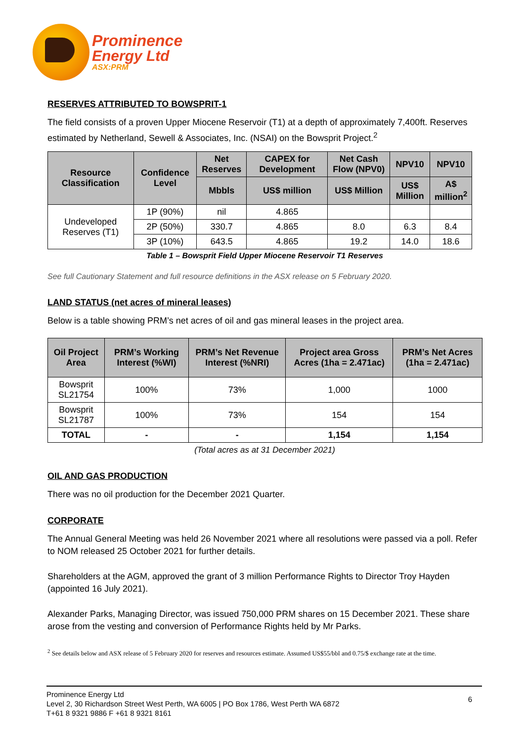Prominence
Energy Ltd
ASX:PRM
RESERVES ATTRIBUTED TO BOWSPRIT-1
The field consists of a proven Upper Miocene Reservoir (T1) at a depth of approximately 7,400ft. Reserves estimated by Netherland, Sewell & Associates, Inc. (NSAI) on the Bowsprit Project.<sup>2</sup>
| Resource Classification | Confidence Level | Net Reserves | CAPEX for Development | Net Cash Flow (NPV0) | NPV10 | NPV10 |
| --- | --- | --- | --- | --- | --- | --- |
| | | Mbbls | US$ million | US$ Million | US$ Million | A$ million<sup>2</sup> |
| Undeveloped Reserves (T1) | 1P (90%) | nil | 4.865 | | | |
| | 2P (50%) | 330.7 | 4.865 | 8.0 | 6.3 | 8.4 |
| | 3P (10%) | 643.5 | 4.865 | 19.2 | 14.0 | 18.6 |
Table 1 – Bowsprit Field Upper Miocene Reservoir T1 Reserves
See full Cautionary Statement and full resource definitions in the ASX release on 5 February 2020.
LAND STATUS (net acres of mineral leases)
Below is a table showing PRM’s net acres of oil and gas mineral leases in the project area.
| Oil Project Area | PRM’s Working Interest (%WI) | PRM’s Net Revenue Interest (%NRI) | Project area Gross Acres (1ha = 2.471ac) | PRM’s Net Acres (1ha = 2.471ac) |
| --- | --- | --- | --- | --- |
| Bowsprit SL21754 | 100% | 73% | 1,000 | 1000 |
| Bowsprit SL21787 | 100% | 73% | 154 | 154 |
| TOTAL | - | - | 1,154 | 1,154 |
(Total acres as at 31 December 2021)
OIL AND GAS PRODUCTION
There was no oil production for the December 2021 Quarter.
CORPORATE
The Annual General Meeting was held 26 November 2021 where all resolutions were passed via a poll. Refer to NOM released 25 October 2021 for further details.
Shareholders at the AGM, approved the grant of 3 million Performance Rights to Director Troy Hayden (appointed 16 July 2021).
Alexander Parks, Managing Director, was issued 750,000 PRM shares on 15 December 2021. These share arose from the vesting and conversion of Performance Rights held by Mr Parks.
<sup>2</sup> See details below and ASX release of 5 February 2020 for reserves and resources estimate. Assumed US$55/bbl and 0.75/$ exchange rate at the time.
Prominence Energy Ltd
Level 2, 30 Richardson Street West Perth, WA 6005 | PO Box 1786, West Perth WA 6872
T+61 8 9321 9886 F +61 8 9321 8161
6